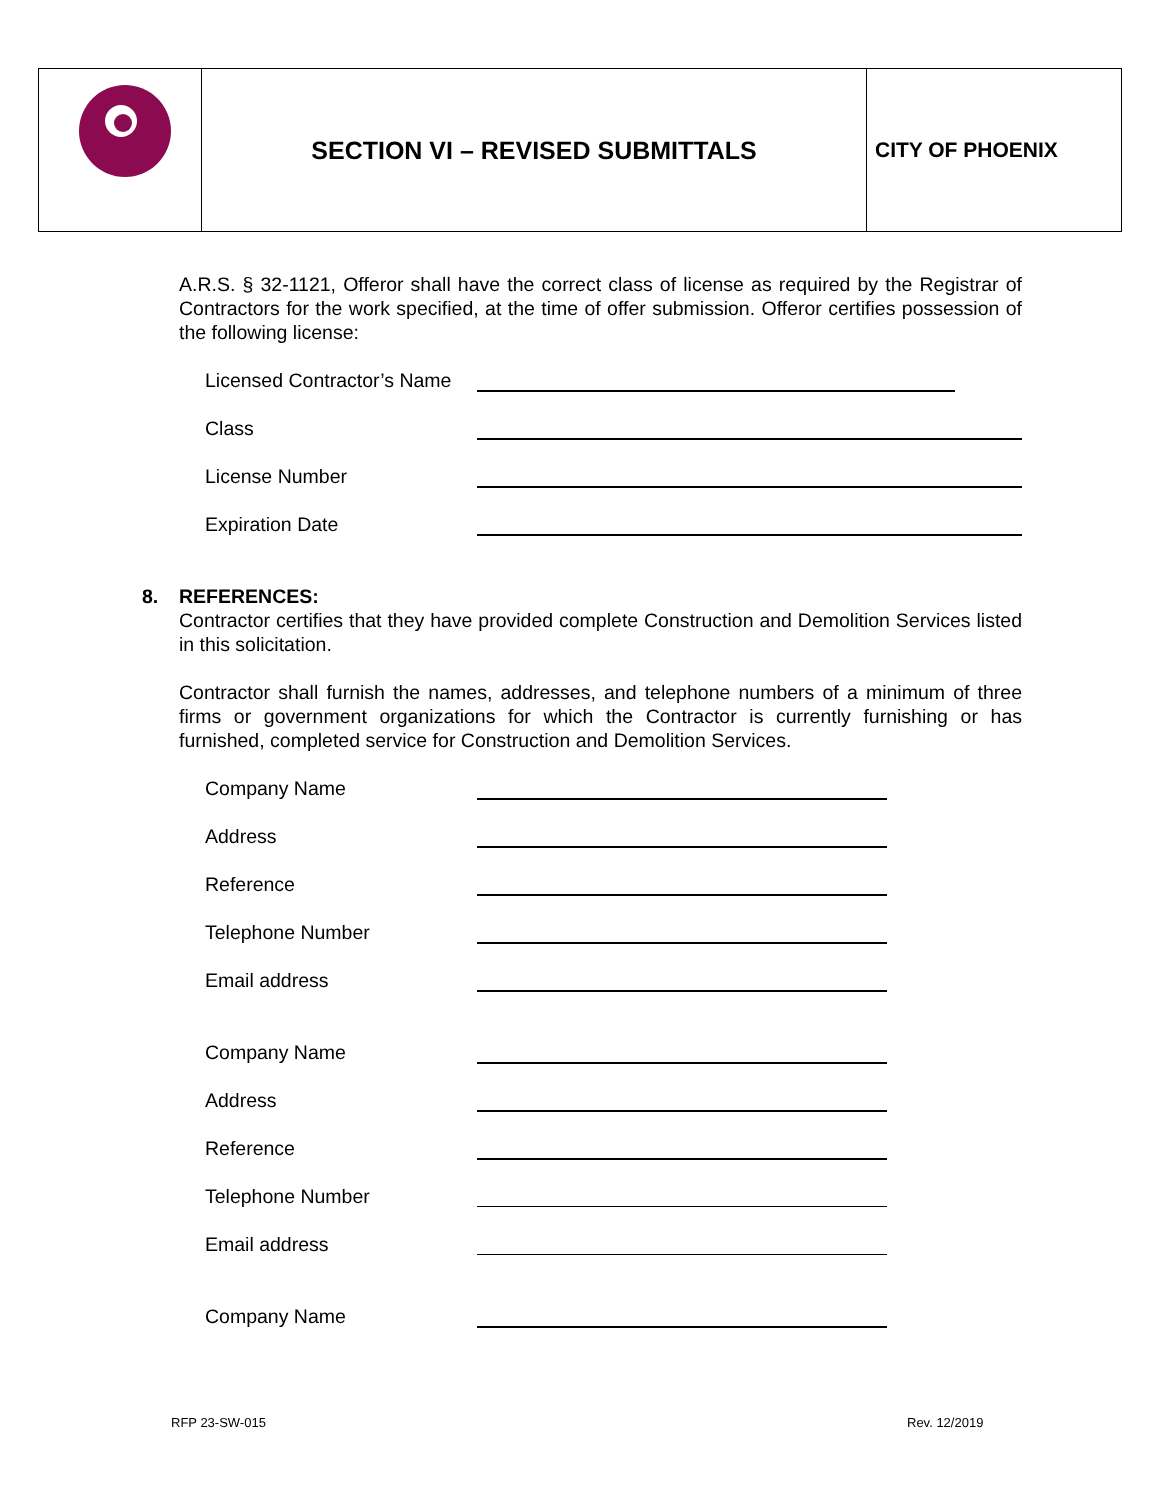SECTION VI – REVISED SUBMITTALS
CITY OF PHOENIX
A.R.S. § 32-1121, Offeror shall have the correct class of license as required by the Registrar of Contractors for the work specified, at the time of offer submission. Offeror certifies possession of the following license:
Licensed Contractor’s Name
Class
License Number
Expiration Date
8. REFERENCES:
Contractor certifies that they have provided complete Construction and Demolition Services listed in this solicitation.
Contractor shall furnish the names, addresses, and telephone numbers of a minimum of three firms or government organizations for which the Contractor is currently furnishing or has furnished, completed service for Construction and Demolition Services.
Company Name
Address
Reference
Telephone Number
Email address
Company Name
Address
Reference
Telephone Number
Email address
Company Name
RFP 23-SW-015 Rev. 12/2019